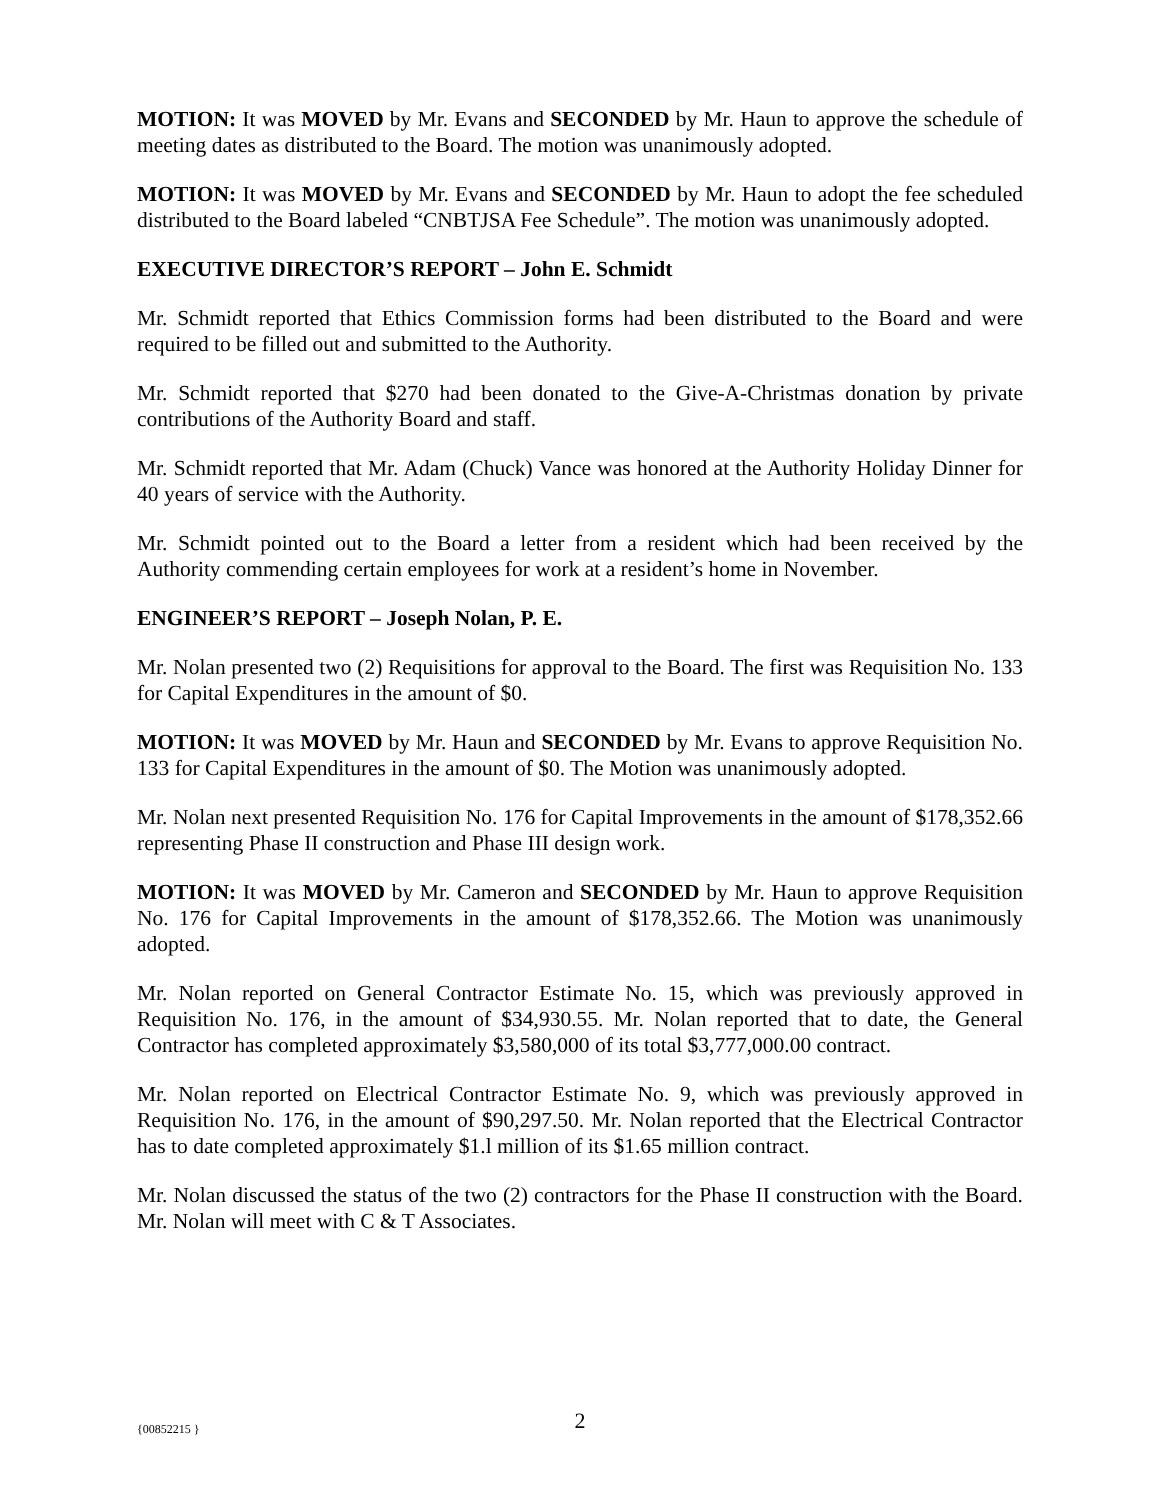MOTION: It was MOVED by Mr. Evans and SECONDED by Mr. Haun to approve the schedule of meeting dates as distributed to the Board. The motion was unanimously adopted.
MOTION: It was MOVED by Mr. Evans and SECONDED by Mr. Haun to adopt the fee scheduled distributed to the Board labeled “CNBTJSA Fee Schedule”. The motion was unanimously adopted.
EXECUTIVE DIRECTOR’S REPORT – John E. Schmidt
Mr. Schmidt reported that Ethics Commission forms had been distributed to the Board and were required to be filled out and submitted to the Authority.
Mr. Schmidt reported that $270 had been donated to the Give-A-Christmas donation by private contributions of the Authority Board and staff.
Mr. Schmidt reported that Mr. Adam (Chuck) Vance was honored at the Authority Holiday Dinner for 40 years of service with the Authority.
Mr. Schmidt pointed out to the Board a letter from a resident which had been received by the Authority commending certain employees for work at a resident’s home in November.
ENGINEER’S REPORT – Joseph Nolan, P. E.
Mr. Nolan presented two (2) Requisitions for approval to the Board. The first was Requisition No. 133 for Capital Expenditures in the amount of $0.
MOTION: It was MOVED by Mr. Haun and SECONDED by Mr. Evans to approve Requisition No. 133 for Capital Expenditures in the amount of $0. The Motion was unanimously adopted.
Mr. Nolan next presented Requisition No. 176 for Capital Improvements in the amount of $178,352.66 representing Phase II construction and Phase III design work.
MOTION: It was MOVED by Mr. Cameron and SECONDED by Mr. Haun to approve Requisition No. 176 for Capital Improvements in the amount of $178,352.66. The Motion was unanimously adopted.
Mr. Nolan reported on General Contractor Estimate No. 15, which was previously approved in Requisition No. 176, in the amount of $34,930.55. Mr. Nolan reported that to date, the General Contractor has completed approximately $3,580,000 of its total $3,777,000.00 contract.
Mr. Nolan reported on Electrical Contractor Estimate No. 9, which was previously approved in Requisition No. 176, in the amount of $90,297.50. Mr. Nolan reported that the Electrical Contractor has to date completed approximately $1.l million of its $1.65 million contract.
Mr. Nolan discussed the status of the two (2) contractors for the Phase II construction with the Board. Mr. Nolan will meet with C & T Associates.
{00852215 }
2